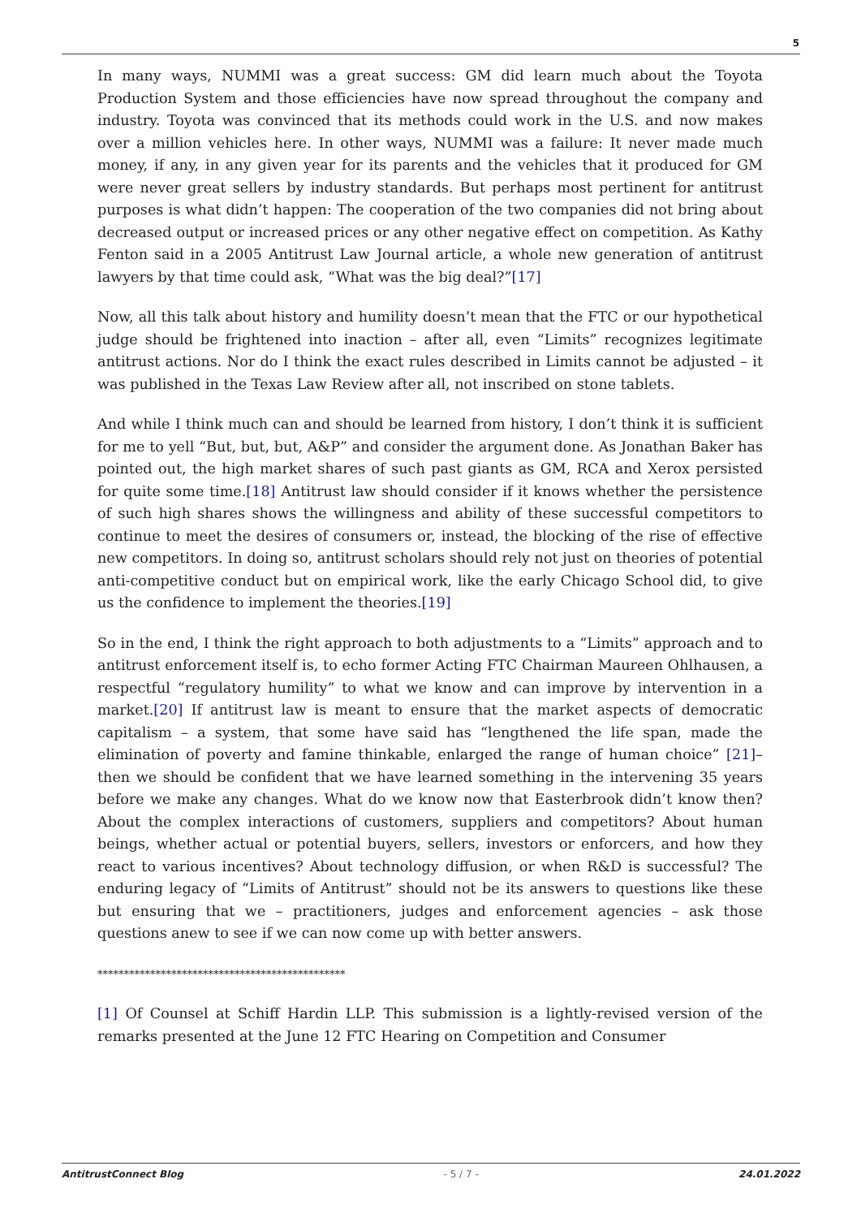5
In many ways, NUMMI was a great success: GM did learn much about the Toyota Production System and those efficiencies have now spread throughout the company and industry. Toyota was convinced that its methods could work in the U.S. and now makes over a million vehicles here. In other ways, NUMMI was a failure: It never made much money, if any, in any given year for its parents and the vehicles that it produced for GM were never great sellers by industry standards. But perhaps most pertinent for antitrust purposes is what didn’t happen: The cooperation of the two companies did not bring about decreased output or increased prices or any other negative effect on competition. As Kathy Fenton said in a 2005 Antitrust Law Journal article, a whole new generation of antitrust lawyers by that time could ask, “What was the big deal?”[17]
Now, all this talk about history and humility doesn’t mean that the FTC or our hypothetical judge should be frightened into inaction – after all, even “Limits” recognizes legitimate antitrust actions. Nor do I think the exact rules described in Limits cannot be adjusted – it was published in the Texas Law Review after all, not inscribed on stone tablets.
And while I think much can and should be learned from history, I don’t think it is sufficient for me to yell “But, but, but, A&P” and consider the argument done. As Jonathan Baker has pointed out, the high market shares of such past giants as GM, RCA and Xerox persisted for quite some time.[18] Antitrust law should consider if it knows whether the persistence of such high shares shows the willingness and ability of these successful competitors to continue to meet the desires of consumers or, instead, the blocking of the rise of effective new competitors. In doing so, antitrust scholars should rely not just on theories of potential anti-competitive conduct but on empirical work, like the early Chicago School did, to give us the confidence to implement the theories.[19]
So in the end, I think the right approach to both adjustments to a “Limits” approach and to antitrust enforcement itself is, to echo former Acting FTC Chairman Maureen Ohlhausen, a respectful “regulatory humility” to what we know and can improve by intervention in a market.[20] If antitrust law is meant to ensure that the market aspects of democratic capitalism – a system, that some have said has “lengthened the life span, made the elimination of poverty and famine thinkable, enlarged the range of human choice” [21]– then we should be confident that we have learned something in the intervening 35 years before we make any changes. What do we know now that Easterbrook didn’t know then? About the complex interactions of customers, suppliers and competitors? About human beings, whether actual or potential buyers, sellers, investors or enforcers, and how they react to various incentives? About technology diffusion, or when R&D is successful? The enduring legacy of “Limits of Antitrust” should not be its answers to questions like these but ensuring that we – practitioners, judges and enforcement agencies – ask those questions anew to see if we can now come up with better answers.
***********************************************
[1] Of Counsel at Schiff Hardin LLP. This submission is a lightly-revised version of the remarks presented at the June 12 FTC Hearing on Competition and Consumer
AntitrustConnect Blog - 5 / 7 - 24.01.2022